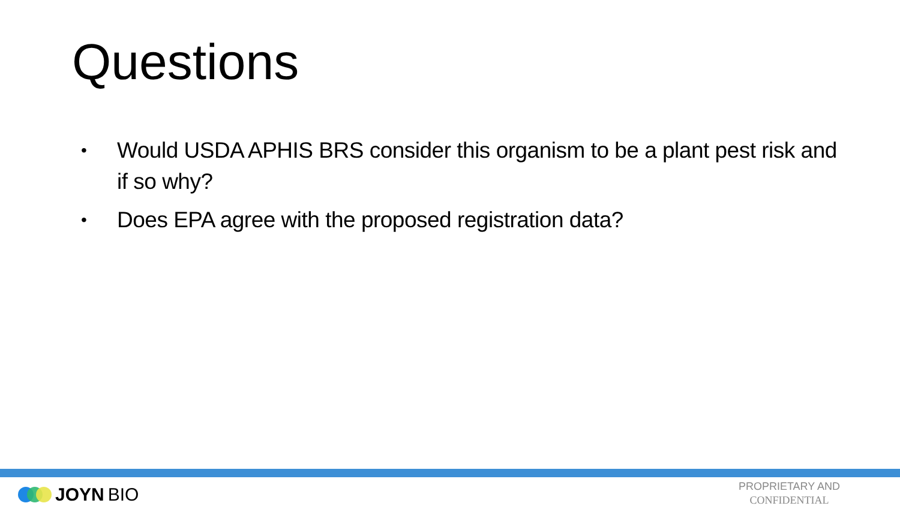Questions
• Would USDA APHIS BRS consider this organism to be a plant pest risk and if so why?
• Does EPA agree with the proposed registration data?
JOYN BIO
PROPRIETARY AND
CONFIDENTIAL